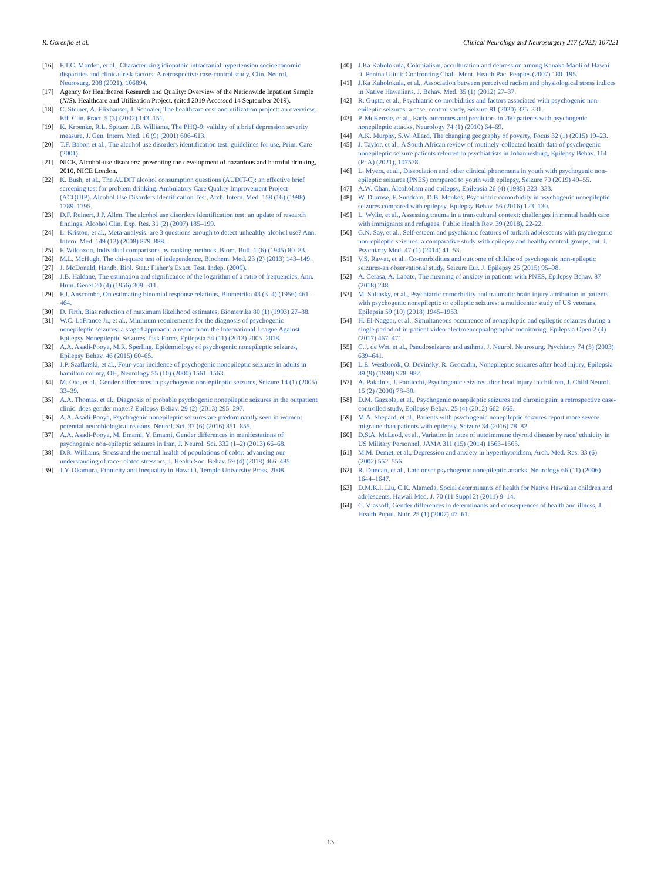R. Gorenflo et al. Clinical Neurology and Neurosurgery 217 (2022) 107221
[16] F.T.C. Morden, et al., Characterizing idiopathic intracranial hypertension socioeconomic disparities and clinical risk factors: A retrospective case-control study, Clin. Neurol. Neurosurg. 208 (2021), 106894.
[17] Agency for Healthcarei Research and Quality: Overview of the Nationwide Inpatient Sample (NIS). Healthcare and Utilization Project. (cited 2019 Accessed 14 September 2019).
[18] C. Steiner, A. Elixhauser, J. Schnaier, The healthcare cost and utilization project: an overview, Eff. Clin. Pract. 5 (3) (2002) 143–151.
[19] K. Kroenke, R.L. Spitzer, J.B. Williams, The PHQ-9: validity of a brief depression severity measure, J. Gen. Intern. Med. 16 (9) (2001) 606–613.
[20] T.F. Babor, et al., The alcohol use disorders identification test: guidelines for use, Prim. Care (2001).
[21] NICE, Alcohol-use disorders: preventing the development of hazardous and harmful drinking, 2010, NICE London.
[22] K. Bush, et al., The AUDIT alcohol consumption questions (AUDIT-C): an effective brief screening test for problem drinking. Ambulatory Care Quality Improvement Project (ACQUIP). Alcohol Use Disorders Identification Test, Arch. Intern. Med. 158 (16) (1998) 1789–1795.
[23] D.F. Reinert, J.P. Allen, The alcohol use disorders identification test: an update of research findings, Alcohol Clin. Exp. Res. 31 (2) (2007) 185–199.
[24] L. Kriston, et al., Meta-analysis: are 3 questions enough to detect unhealthy alcohol use? Ann. Intern. Med. 149 (12) (2008) 879–888.
[25] F. Wilcoxon, Individual comparisons by ranking methods, Biom. Bull. 1 (6) (1945) 80–83.
[26] M.L. McHugh, The chi-square test of independence, Biochem. Med. 23 (2) (2013) 143–149.
[27] J. McDonald, Handb. Biol. Stat.: Fisher’s Exact. Test. Indep. (2009).
[28] J.B. Haldane, The estimation and significance of the logarithm of a ratio of frequencies, Ann. Hum. Genet 20 (4) (1956) 309–311.
[29] F.J. Anscombe, On estimating binomial response relations, Biometrika 43 (3–4) (1956) 461–464.
[30] D. Firth, Bias reduction of maximum likelihood estimates, Biometrika 80 (1) (1993) 27–38.
[31] W.C. LaFrance Jr., et al., Minimum requirements for the diagnosis of psychogenic nonepileptic seizures: a staged approach: a report from the International League Against Epilepsy Nonepileptic Seizures Task Force, Epilepsia 54 (11) (2013) 2005–2018.
[32] A.A. Asadi-Pooya, M.R. Sperling, Epidemiology of psychogenic nonepileptic seizures, Epilepsy Behav. 46 (2015) 60–65.
[33] J.P. Szaflarski, et al., Four-year incidence of psychogenic nonepileptic seizures in adults in hamilton county, OH, Neurology 55 (10) (2000) 1561–1563.
[34] M. Oto, et al., Gender differences in psychogenic non-epileptic seizures, Seizure 14 (1) (2005) 33–39.
[35] A.A. Thomas, et al., Diagnosis of probable psychogenic nonepileptic seizures in the outpatient clinic: does gender matter? Epilepsy Behav. 29 (2) (2013) 295–297.
[36] A.A. Asadi-Pooya, Psychogenic nonepileptic seizures are predominantly seen in women: potential neurobiological reasons, Neurol. Sci. 37 (6) (2016) 851–855.
[37] A.A. Asadi-Pooya, M. Emami, Y. Emami, Gender differences in manifestations of psychogenic non-epileptic seizures in Iran, J. Neurol. Sci. 332 (1–2) (2013) 66–68.
[38] D.R. Williams, Stress and the mental health of populations of color: advancing our understanding of race-related stressors, J. Health Soc. Behav. 59 (4) (2018) 466–485.
[39] J.Y. Okamura, Ethnicity and Inequality in Hawai`i, Temple University Press, 2008.
[40] J.Ka Kaholokula, Colonialism, acculturation and depression among Kanaka Maoli of Hawai ‘i, Penina Uliuli: Confronting Chall. Ment. Health Pac. Peoples (2007) 180–195.
[41] J.Ka Kaholokula, et al., Association between perceived racism and physiological stress indices in Native Hawaiians, J. Behav. Med. 35 (1) (2012) 27–37.
[42] R. Gupta, et al., Psychiatric co-morbidities and factors associated with psychogenic non-epileptic seizures: a case–control study, Seizure 81 (2020) 325–331.
[43] P. McKenzie, et al., Early outcomes and predictors in 260 patients with psychogenic nonepileptic attacks, Neurology 74 (1) (2010) 64–69.
[44] A.K. Murphy, S.W. Allard, The changing geography of poverty, Focus 32 (1) (2015) 19–23.
[45] J. Taylor, et al., A South African review of routinely-collected health data of psychogenic nonepileptic seizure patients referred to psychiatrists in Johannesburg, Epilepsy Behav. 114 (Pt A) (2021), 107578.
[46] L. Myers, et al., Dissociation and other clinical phenomena in youth with psychogenic non-epileptic seizures (PNES) compared to youth with epilepsy, Seizure 70 (2019) 49–55.
[47] A.W. Chan, Alcoholism and epilepsy, Epilepsia 26 (4) (1985) 323–333.
[48] W. Diprose, F. Sundram, D.B. Menkes, Psychiatric comorbidity in psychogenic nonepileptic seizures compared with epilepsy, Epilepsy Behav. 56 (2016) 123–130.
[49] L. Wylie, et al., Assessing trauma in a transcultural context: challenges in mental health care with immigrants and refugees, Public Health Rev. 39 (2018), 22-22.
[50] G.N. Say, et al., Self-esteem and psychiatric features of turkish adolescents with psychogenic non-epileptic seizures: a comparative study with epilepsy and healthy control groups, Int. J. Psychiatry Med. 47 (1) (2014) 41–53.
[51] V.S. Rawat, et al., Co-morbidities and outcome of childhood psychogenic non-epileptic seizures-an observational study, Seizure Eur. J. Epilepsy 25 (2015) 95–98.
[52] A. Cerasa, A. Labate, The meaning of anxiety in patients with PNES, Epilepsy Behav. 87 (2018) 248.
[53] M. Salinsky, et al., Psychiatric comorbidity and traumatic brain injury attribution in patients with psychogenic nonepileptic or epileptic seizures: a multicenter study of US veterans, Epilepsia 59 (10) (2018) 1945–1953.
[54] H. El-Naggar, et al., Simultaneous occurrence of nonepileptic and epileptic seizures during a single period of in-patient video-electroencephalographic monitoring, Epilepsia Open 2 (4) (2017) 467–471.
[55] C.J. de Wet, et al., Pseudoseizures and asthma, J. Neurol. Neurosurg. Psychiatry 74 (5) (2003) 639–641.
[56] L.E. Westbrook, O. Devinsky, R. Geocadin, Nonepileptic seizures after head injury, Epilepsia 39 (9) (1998) 978–982.
[57] A. Pakalnis, J. Paolicchi, Psychogenic seizures after head injury in children, J. Child Neurol. 15 (2) (2000) 78–80.
[58] D.M. Gazzola, et al., Psychogenic nonepileptic seizures and chronic pain: a retrospective case-controlled study, Epilepsy Behav. 25 (4) (2012) 662–665.
[59] M.A. Shepard, et al., Patients with psychogenic nonepileptic seizures report more severe migraine than patients with epilepsy, Seizure 34 (2016) 78–82.
[60] D.S.A. McLeod, et al., Variation in rates of autoimmune thyroid disease by race/ ethnicity in US Military Personnel, JAMA 311 (15) (2014) 1563–1565.
[61] M.M. Demet, et al., Depression and anxiety in hyperthyroidism, Arch. Med. Res. 33 (6) (2002) 552–556.
[62] R. Duncan, et al., Late onset psychogenic nonepileptic attacks, Neurology 66 (11) (2006) 1644–1647.
[63] D.M.K.I. Liu, C.K. Alameda, Social determinants of health for Native Hawaiian children and adolescents, Hawaii Med. J. 70 (11 Suppl 2) (2011) 9–14.
[64] C. Vlassoff, Gender differences in determinants and consequences of health and illness, J. Health Popul. Nutr. 25 (1) (2007) 47–61.
13